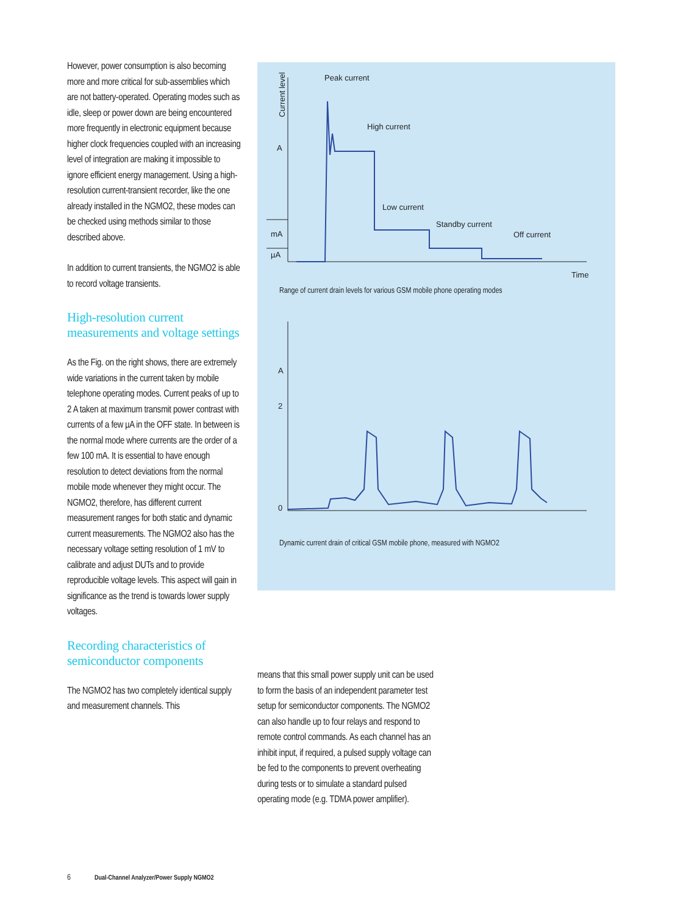However, power consumption is also becoming more and more critical for sub-assemblies which are not battery-operated. Operating modes such as idle, sleep or power down are being encountered more frequently in electronic equipment because higher clock frequencies coupled with an increasing level of integration are making it impossible to ignore efficient energy management. Using a high-resolution current-transient recorder, like the one already installed in the NGMO2, these modes can be checked using methods similar to those described above.
In addition to current transients, the NGMO2 is able to record voltage transients.
High-resolution current measurements and voltage settings
As the Fig. on the right shows, there are extremely wide variations in the current taken by mobile telephone operating modes. Current peaks of up to 2 A taken at maximum transmit power contrast with currents of a few µA in the OFF state. In between is the normal mode where currents are the order of a few 100 mA. It is essential to have enough resolution to detect deviations from the normal mobile mode whenever they might occur. The NGMO2, therefore, has different current measurement ranges for both static and dynamic current measurements. The NGMO2 also has the necessary voltage setting resolution of 1 mV to calibrate and adjust DUTs and to provide reproducible voltage levels. This aspect will gain in significance as the trend is towards lower supply voltages.
Recording characteristics of semiconductor components
The NGMO2 has two completely identical supply and measurement channels. This
Peak current
High current
Low current
Standby current
Off current
Time
A
mA
µA
A
2
0
Current level
Range of current drain levels for various GSM mobile phone operating modes
Dynamic current drain of critical GSM mobile phone, measured with NGMO2
means that this small power supply unit can be used to form the basis of an independent parameter test setup for semiconductor components. The NGMO2 can also handle up to four relays and respond to remote control commands. As each channel has an inhibit input, if required, a pulsed supply voltage can be fed to the components to prevent overheating during tests or to simulate a standard pulsed operating mode (e.g. TDMA power amplifier).
6 Dual-Channel Analyzer/Power Supply NGMO2